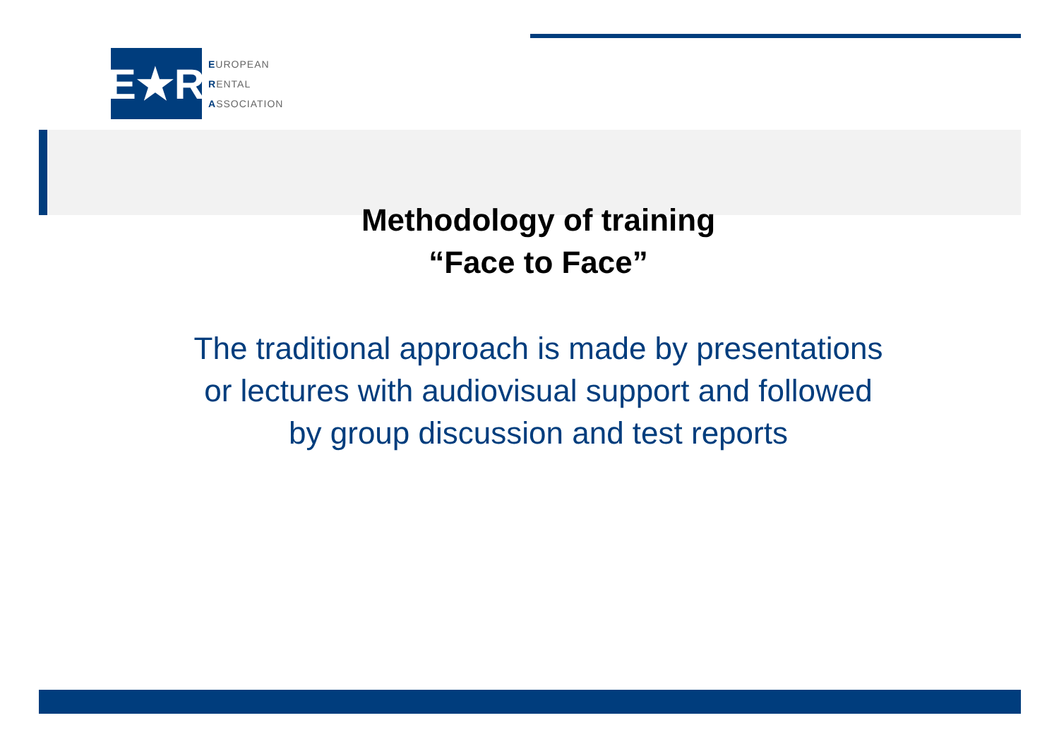E★R
EUROPEAN
RENTAL
ASSOCIATION
Methodology of training
“Face to Face”
The traditional approach is made by presentations
or lectures with audiovisual support and followed
by group discussion and test reports